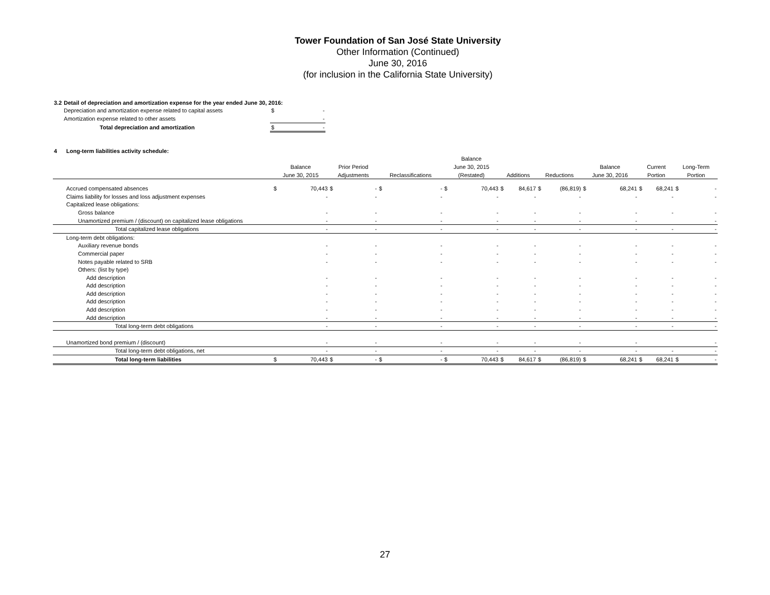Tower Foundation of San José State University
Other Information (Continued)
June 30, 2016
(for inclusion in the California State University)
| 3.2 | Detail of depreciation and amortization expense for the year ended June 30, 2016: | | |
| | Depreciation and amortization expense related to capital assets | $ | - |
| | Amortization expense related to other assets | | - |
| | Total depreciation and amortization | $ | - |
| 4 | Long-term liabilities activity schedule: | | | | | | | | | | | | | | | | | | |
| | | | | | | | | Balance | | | | | | | | | | | |
| | | Balance | | Prior Period | | | | June 30, 2015 | | | | | | Balance | | Current | | Long-Term | |
| | | June 30, 2015 | | Adjustments | | Reclassifications | | (Restated) | | Additions | | Reductions | | June 30, 2016 | | Portion | | Portion | |
| | Accrued compensated absences | $ | 70,443 | $ | - | $ | - | $ | 70,443 | $ | 84,617 | $ | (86,819) | $ | 68,241 | $ | 68,241 | $ | - |
| | Claims liability for losses and loss adjustment expenses | | - | | - | | - | | - | | - | | - | | - | | - | | - |
| | Capitalized lease obligations: | | | | | | | | | | | | | | | | | | |
| | Gross balance | | - | | - | | - | | - | | - | | - | | - | | - | | - |
| | Unamortized premium / (discount) on capitalized lease obligations | | - | | - | | - | | - | | - | | - | | - | | | | - |
| | Total capitalized lease obligations | | - | | - | | - | | - | | - | | - | | - | | - | | - |
| | Long-term debt obligations: | | | | | | | | | | | | | | | | | | |
| | Auxiliary revenue bonds | | - | | - | | - | | - | | - | | - | | - | | - | | - |
| | Commercial paper | | - | | - | | - | | - | | - | | - | | - | | - | | - |
| | Notes payable related to SRB | | - | | - | | - | | - | | - | | - | | - | | - | | - |
| | Others: (list by type) | | | | | | | | | | | | | | | | | | |
| | Add description | | - | | - | | - | | - | | - | | - | | - | | - | | - |
| | Add description | | - | | - | | - | | - | | - | | - | | - | | - | | - |
| | Add description | | - | | - | | - | | - | | - | | - | | - | | - | | - |
| | Add description | | - | | - | | - | | - | | - | | - | | - | | - | | - |
| | Add description | | - | | - | | - | | - | | - | | - | | - | | - | | - |
| | Add description | | - | | - | | - | | - | | - | | - | | - | | - | | - |
| | Total long-term debt obligations | | - | | - | | - | | - | | - | | - | | - | | - | | - |
| | Unamortized bond premium / (discount) | | - | | - | | - | | - | | - | | - | | - | | | | - |
| | Total long-term debt obligations, net | | - | | - | | - | | - | | - | | - | | - | | - | | - |
| | Total long-term liabilities | $ | 70,443 | $ | - | $ | - | $ | 70,443 | $ | 84,617 | $ | (86,819) | $ | 68,241 | $ | 68,241 | $ | - |
27